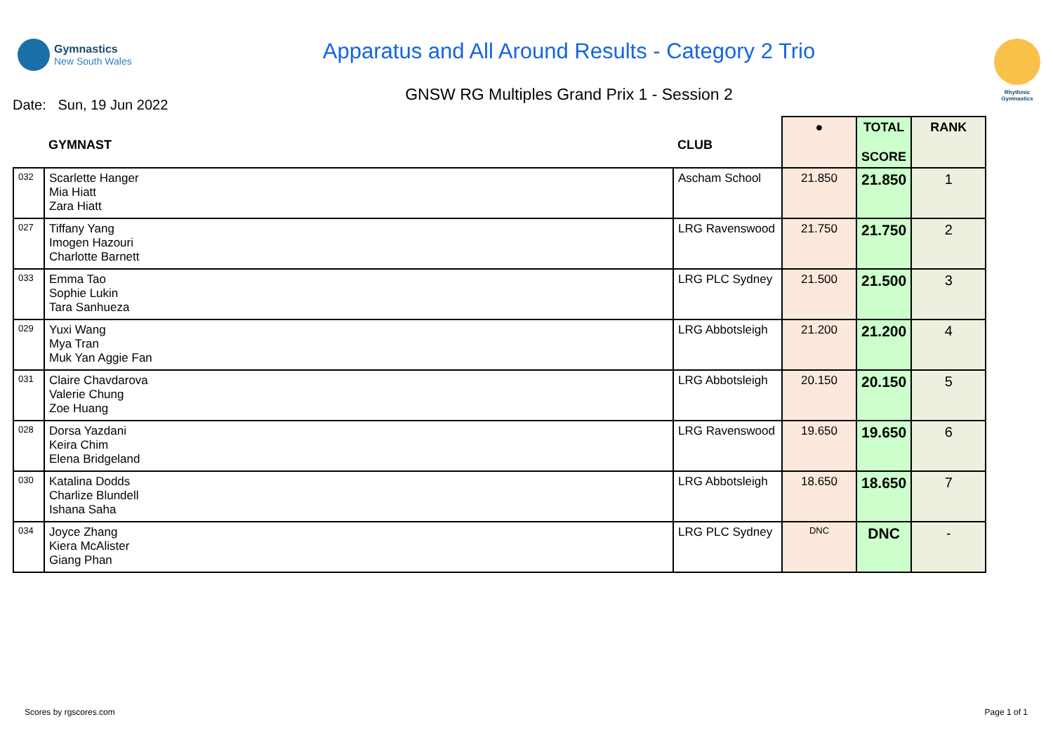Gymnastics
New South Wales
Apparatus and All Around Results - Category 2 Trio
GNSW RG Multiples Grand Prix 1 - Session 2
Rhythmic Gymnastics
Date: Sun, 19 Jun 2022
| | GYMNAST | CLUB | ● | TOTAL SCORE | RANK |
| --- | --- | --- | --- | --- | --- |
| 032 | Scarlette Hanger Mia Hiatt Zara Hiatt | Ascham School | 21.850 | 21.850 | 1 |
| 027 | Tiffany Yang Imogen Hazouri Charlotte Barnett | LRG Ravenswood | 21.750 | 21.750 | 2 |
| 033 | Emma Tao Sophie Lukin Tara Sanhueza | LRG PLC Sydney | 21.500 | 21.500 | 3 |
| 029 | Yuxi Wang Mya Tran Muk Yan Aggie Fan | LRG Abbotsleigh | 21.200 | 21.200 | 4 |
| 031 | Claire Chavdarova Valerie Chung Zoe Huang | LRG Abbotsleigh | 20.150 | 20.150 | 5 |
| 028 | Dorsa Yazdani Keira Chim Elena Bridgeland | LRG Ravenswood | 19.650 | 19.650 | 6 |
| 030 | Katalina Dodds Charlize Blundell Ishana Saha | LRG Abbotsleigh | 18.650 | 18.650 | 7 |
| 034 | Joyce Zhang Kiera McAlister Giang Phan | LRG PLC Sydney | DNC | DNC | - |
Scores by rgscores.com Page 1 of 1